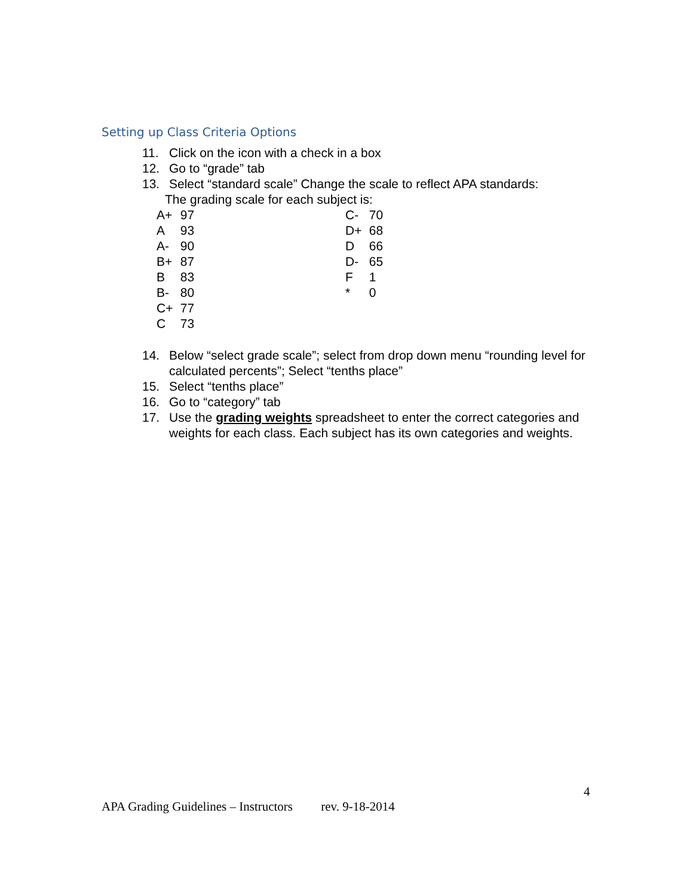Setting up Class Criteria Options
11. Click on the icon with a check in a box
12. Go to “grade” tab
13. Select “standard scale” Change the scale to reflect APA standards:
The grading scale for each subject is:
A+ 97
A 93
A- 90
B+ 87
B 83
B- 80
C+ 77
C 73
C- 70
D+ 68
D 66
D- 65
F 1
* 0
14. Below “select grade scale”; select from drop down menu “rounding level for calculated percents”; Select “tenths place”
15. Select “tenths place”
16. Go to “category” tab
17. Use the grading weights spreadsheet to enter the correct categories and weights for each class. Each subject has its own categories and weights.
4
APA Grading Guidelines – Instructors rev. 9-18-2014